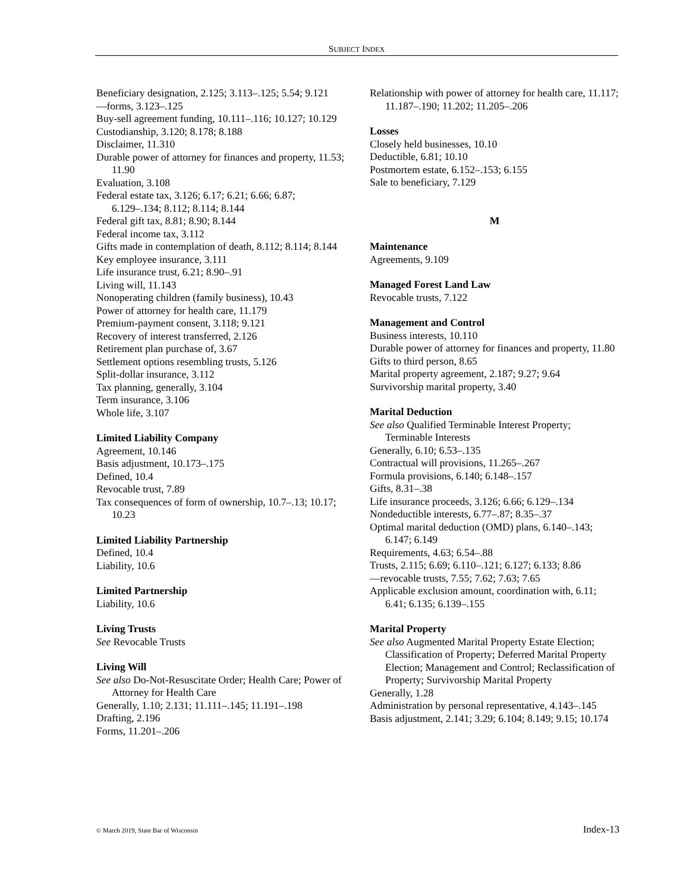SUBJECT INDEX
Beneficiary designation, 2.125; 3.113–.125; 5.54; 9.121
—forms, 3.123–.125
Buy-sell agreement funding, 10.111–.116; 10.127; 10.129
Custodianship, 3.120; 8.178; 8.188
Disclaimer, 11.310
Durable power of attorney for finances and property, 11.53; 11.90
Evaluation, 3.108
Federal estate tax, 3.126; 6.17; 6.21; 6.66; 6.87; 6.129–.134; 8.112; 8.114; 8.144
Federal gift tax, 8.81; 8.90; 8.144
Federal income tax, 3.112
Gifts made in contemplation of death, 8.112; 8.114; 8.144
Key employee insurance, 3.111
Life insurance trust, 6.21; 8.90–.91
Living will, 11.143
Nonoperating children (family business), 10.43
Power of attorney for health care, 11.179
Premium-payment consent, 3.118; 9.121
Recovery of interest transferred, 2.126
Retirement plan purchase of, 3.67
Settlement options resembling trusts, 5.126
Split-dollar insurance, 3.112
Tax planning, generally, 3.104
Term insurance, 3.106
Whole life, 3.107
Limited Liability Company
Agreement, 10.146
Basis adjustment, 10.173–.175
Defined, 10.4
Revocable trust, 7.89
Tax consequences of form of ownership, 10.7–.13; 10.17; 10.23
Limited Liability Partnership
Defined, 10.4
Liability, 10.6
Limited Partnership
Liability, 10.6
Living Trusts
See Revocable Trusts
Living Will
See also Do-Not-Resuscitate Order; Health Care; Power of Attorney for Health Care
Generally, 1.10; 2.131; 11.111–.145; 11.191–.198
Drafting, 2.196
Forms, 11.201–.206
Relationship with power of attorney for health care, 11.117; 11.187–.190; 11.202; 11.205–.206
Losses
Closely held businesses, 10.10
Deductible, 6.81; 10.10
Postmortem estate, 6.152–.153; 6.155
Sale to beneficiary, 7.129
M
Maintenance
Agreements, 9.109
Managed Forest Land Law
Revocable trusts, 7.122
Management and Control
Business interests, 10.110
Durable power of attorney for finances and property, 11.80
Gifts to third person, 8.65
Marital property agreement, 2.187; 9.27; 9.64
Survivorship marital property, 3.40
Marital Deduction
See also Qualified Terminable Interest Property; Terminable Interests
Generally, 6.10; 6.53–.135
Contractual will provisions, 11.265–.267
Formula provisions, 6.140; 6.148–.157
Gifts, 8.31–.38
Life insurance proceeds, 3.126; 6.66; 6.129–.134
Nondeductible interests, 6.77–.87; 8.35–.37
Optimal marital deduction (OMD) plans, 6.140–.143; 6.147; 6.149
Requirements, 4.63; 6.54–.88
Trusts, 2.115; 6.69; 6.110–.121; 6.127; 6.133; 8.86
—revocable trusts, 7.55; 7.62; 7.63; 7.65
Applicable exclusion amount, coordination with, 6.11; 6.41; 6.135; 6.139–.155
Marital Property
See also Augmented Marital Property Estate Election; Classification of Property; Deferred Marital Property Election; Management and Control; Reclassification of Property; Survivorship Marital Property
Generally, 1.28
Administration by personal representative, 4.143–.145
Basis adjustment, 2.141; 3.29; 6.104; 8.149; 9.15; 10.174
© March 2019, State Bar of Wisconsin Index-13